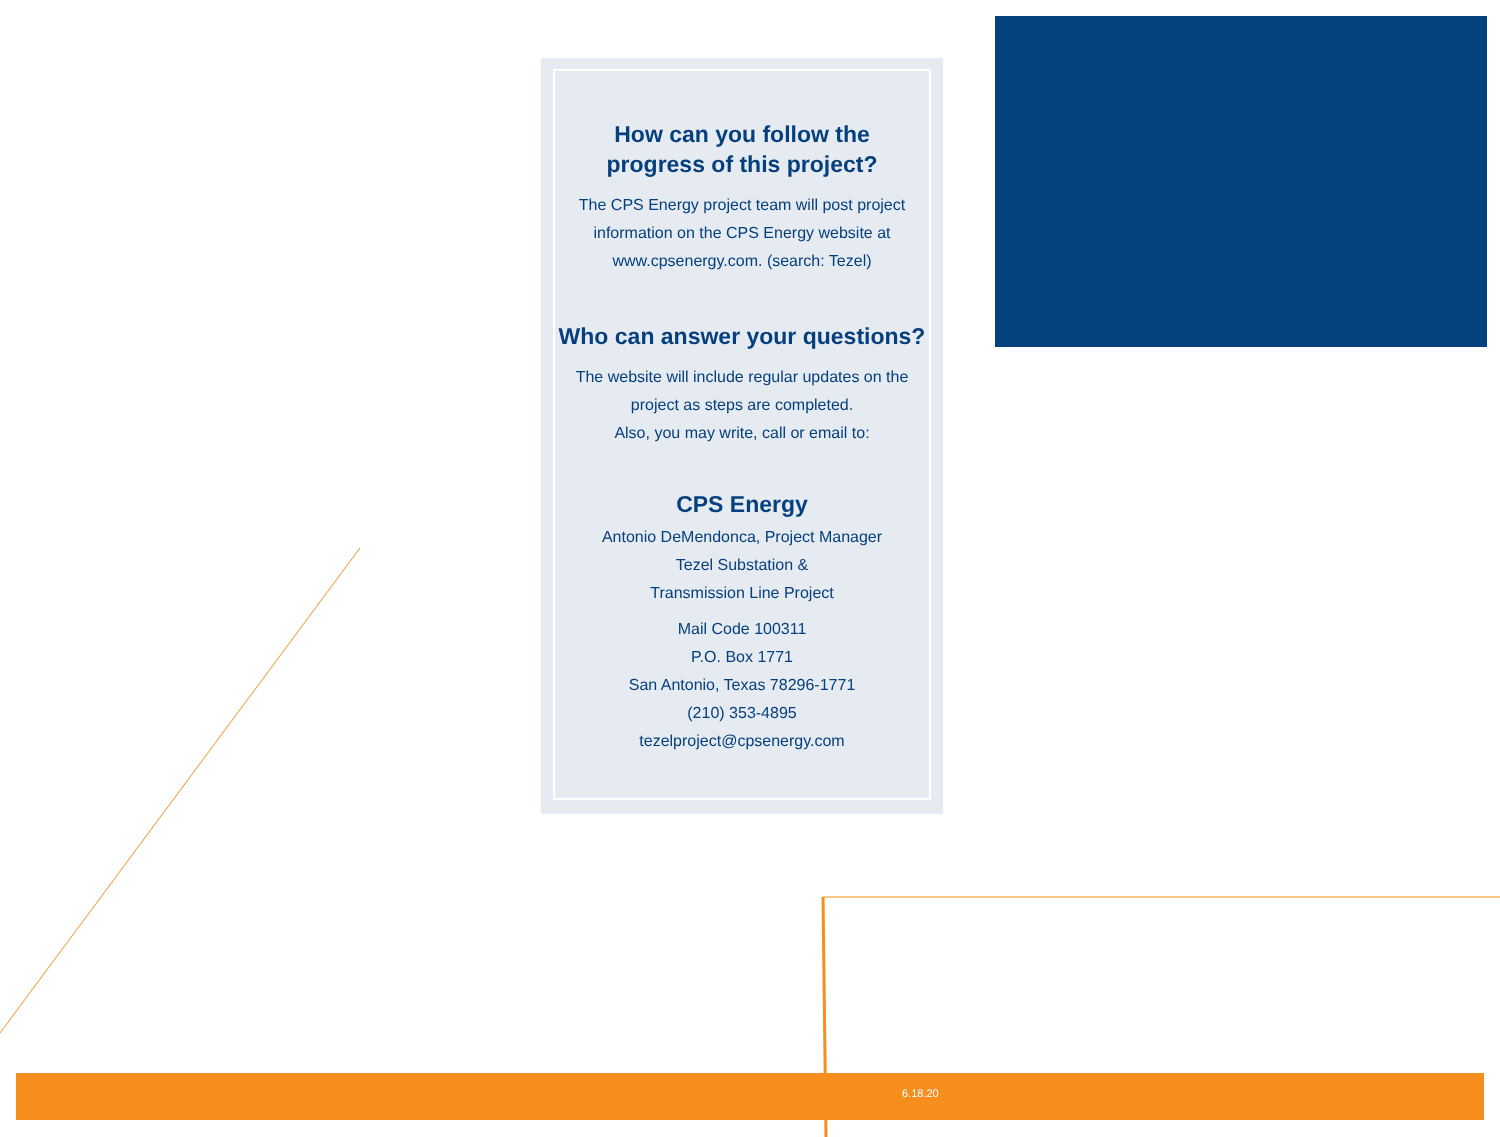How can you follow the
progress of this project?
The CPS Energy project team will post project
information on the CPS Energy website at
www.cpsenergy.com. (search: Tezel)
Who can answer your questions?
The website will include regular updates on the
project as steps are completed.
Also, you may write, call or email to:
CPS Energy
Antonio DeMendonca, Project Manager
Tezel Substation &
Transmission Line Project
Mail Code 100311
P.O. Box 1771
San Antonio, Texas 78296-1771
(210) 353-4895
tezelproject@cpsenergy.com
6.18.20